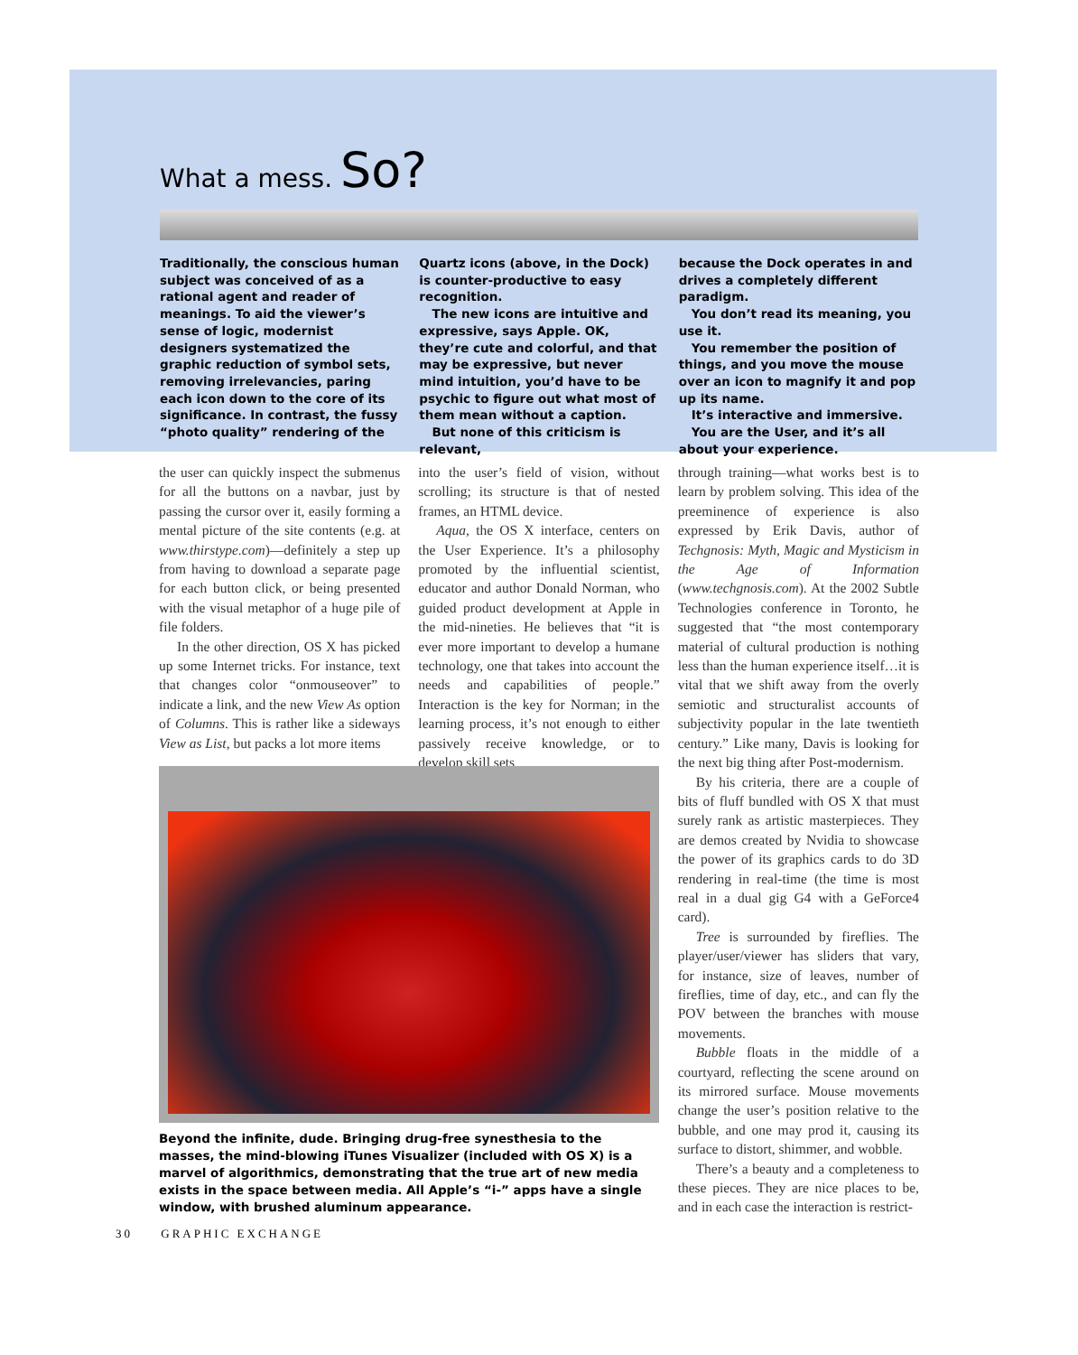What a mess. So?
Traditionally, the conscious human subject was conceived of as a rational agent and reader of meanings. To aid the viewer’s sense of logic, modernist designers systematized the graphic reduction of symbol sets, removing irrelevancies, paring each icon down to the core of its significance. In contrast, the fussy “photo quality” rendering of the
Quartz icons (above, in the Dock) is counter-productive to easy recognition.
The new icons are intuitive and expressive, says Apple. OK, they’re cute and colorful, and that may be expressive, but never mind intuition, you’d have to be psychic to figure out what most of them mean without a caption.
But none of this criticism is relevant,
because the Dock operates in and drives a completely different paradigm.
You don’t read its meaning, you use it.
You remember the position of things, and you move the mouse over an icon to magnify it and pop up its name.
It’s interactive and immersive.
You are the User, and it’s all about your experience.
the user can quickly inspect the submenus for all the buttons on a navbar, just by passing the cursor over it, easily forming a mental picture of the site contents (e.g. at www.thirstype.com)—definitely a step up from having to download a separate page for each button click, or being presented with the visual metaphor of a huge pile of file folders.
In the other direction, OS X has picked up some Internet tricks. For instance, text that changes color “onmouseover” to indicate a link, and the new View As option of Columns. This is rather like a sideways View as List, but packs a lot more items
into the user’s field of vision, without scrolling; its structure is that of nested frames, an HTML device.
Aqua, the OS X interface, centers on the User Experience. It’s a philosophy promoted by the influential scientist, educator and author Donald Norman, who guided product development at Apple in the mid-nineties. He believes that “it is ever more important to develop a humane technology, one that takes into account the needs and capabilities of people.” Interaction is the key for Norman; in the learning process, it’s not enough to either passively receive knowledge, or to develop skill sets
through training—what works best is to learn by problem solving. This idea of the preeminence of experience is also expressed by Erik Davis, author of Techgnosis: Myth, Magic and Mysticism in the Age of Information (www.techgnosis.com). At the 2002 Subtle Technologies conference in Toronto, he suggested that “the most contemporary material of cultural production is nothing less than the human experience itself…it is vital that we shift away from the overly semiotic and structuralist accounts of subjectivity popular in the late twentieth century.” Like many, Davis is looking for the next big thing after Post-modernism.
By his criteria, there are a couple of bits of fluff bundled with OS X that must surely rank as artistic masterpieces. They are demos created by Nvidia to showcase the power of its graphics cards to do 3D rendering in real-time (the time is most real in a dual gig G4 with a GeForce4 card).
Tree is surrounded by fireflies. The player/user/viewer has sliders that vary, for instance, size of leaves, number of fireflies, time of day, etc., and can fly the POV between the branches with mouse movements.
Bubble floats in the middle of a courtyard, reflecting the scene around on its mirrored surface. Mouse movements change the user’s position relative to the bubble, and one may prod it, causing its surface to distort, shimmer, and wobble.
There’s a beauty and a completeness to these pieces. They are nice places to be, and in each case the interaction is restrict-
Beyond the infinite, dude. Bringing drug-free synesthesia to the masses, the mind-blowing iTunes Visualizer (included with OS X) is a marvel of algorithmics, demonstrating that the true art of new media exists in the space between media. All Apple’s “i-” apps have a single window, with brushed aluminum appearance.
30 GRAPHIC EXCHANGE